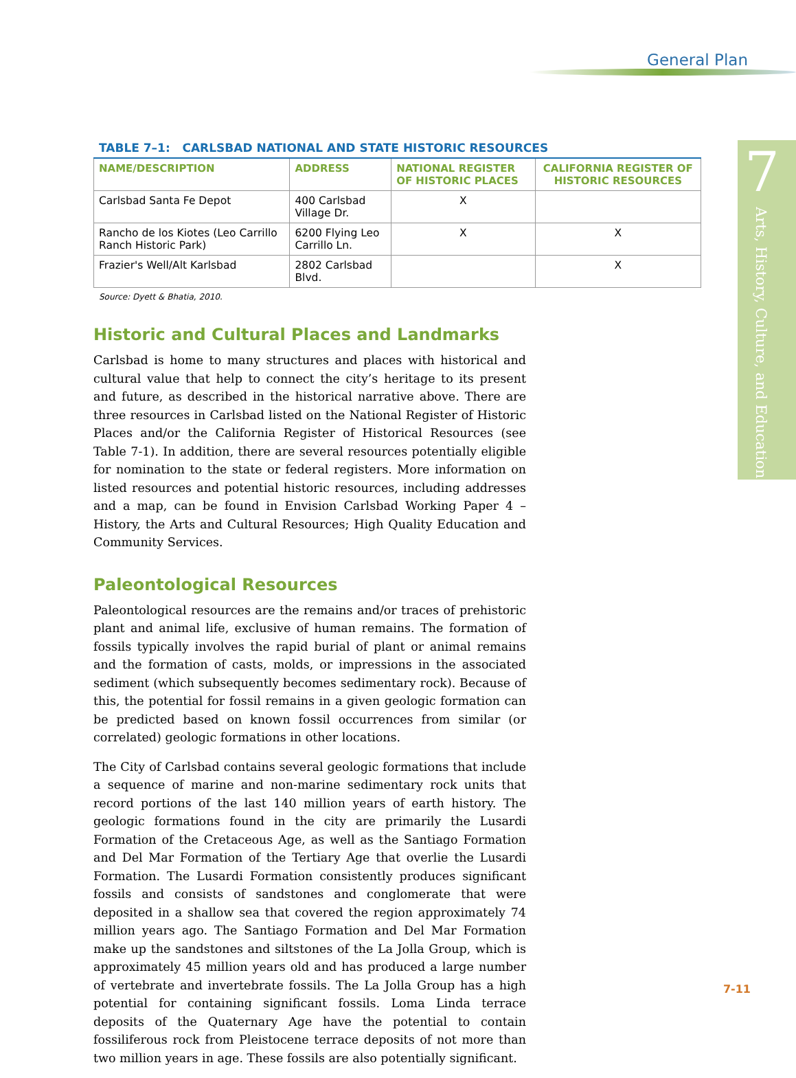General Plan
7
Arts, History, Culture, and Education
TABLE 7–1: CARLSBAD NATIONAL AND STATE HISTORIC RESOURCES
| NAME/DESCRIPTION | ADDRESS | NATIONAL REGISTER OF HISTORIC PLACES | CALIFORNIA REGISTER OF HISTORIC RESOURCES |
| --- | --- | --- | --- |
| Carlsbad Santa Fe Depot | 400 Carlsbad Village Dr. | X | |
| Rancho de los Kiotes (Leo Carrillo Ranch Historic Park) | 6200 Flying Leo Carrillo Ln. | X | X |
| Frazier's Well/Alt Karlsbad | 2802 Carlsbad Blvd. | | X |
Source: Dyett & Bhatia, 2010.
Historic and Cultural Places and Landmarks
Carlsbad is home to many structures and places with historical and cultural value that help to connect the city’s heritage to its present and future, as described in the historical narrative above. There are three resources in Carlsbad listed on the National Register of Historic Places and/or the California Register of Historical Resources (see Table 7-1). In addition, there are several resources potentially eligible for nomination to the state or federal registers. More information on listed resources and potential historic resources, including addresses and a map, can be found in Envision Carlsbad Working Paper 4 – History, the Arts and Cultural Resources; High Quality Education and Community Services.
Paleontological Resources
Paleontological resources are the remains and/or traces of prehistoric plant and animal life, exclusive of human remains. The formation of fossils typically involves the rapid burial of plant or animal remains and the formation of casts, molds, or impressions in the associated sediment (which subsequently becomes sedimentary rock). Because of this, the potential for fossil remains in a given geologic formation can be predicted based on known fossil occurrences from similar (or correlated) geologic formations in other locations.
The City of Carlsbad contains several geologic formations that include a sequence of marine and non-marine sedimentary rock units that record portions of the last 140 million years of earth history. The geologic formations found in the city are primarily the Lusardi Formation of the Cretaceous Age, as well as the Santiago Formation and Del Mar Formation of the Tertiary Age that overlie the Lusardi Formation. The Lusardi Formation consistently produces significant fossils and consists of sandstones and conglomerate that were deposited in a shallow sea that covered the region approximately 74 million years ago. The Santiago Formation and Del Mar Formation make up the sandstones and siltstones of the La Jolla Group, which is approximately 45 million years old and has produced a large number of vertebrate and invertebrate fossils. The La Jolla Group has a high potential for containing significant fossils. Loma Linda terrace deposits of the Quaternary Age have the potential to contain fossiliferous rock from Pleistocene terrace deposits of not more than two million years in age. These fossils are also potentially significant.
7-11